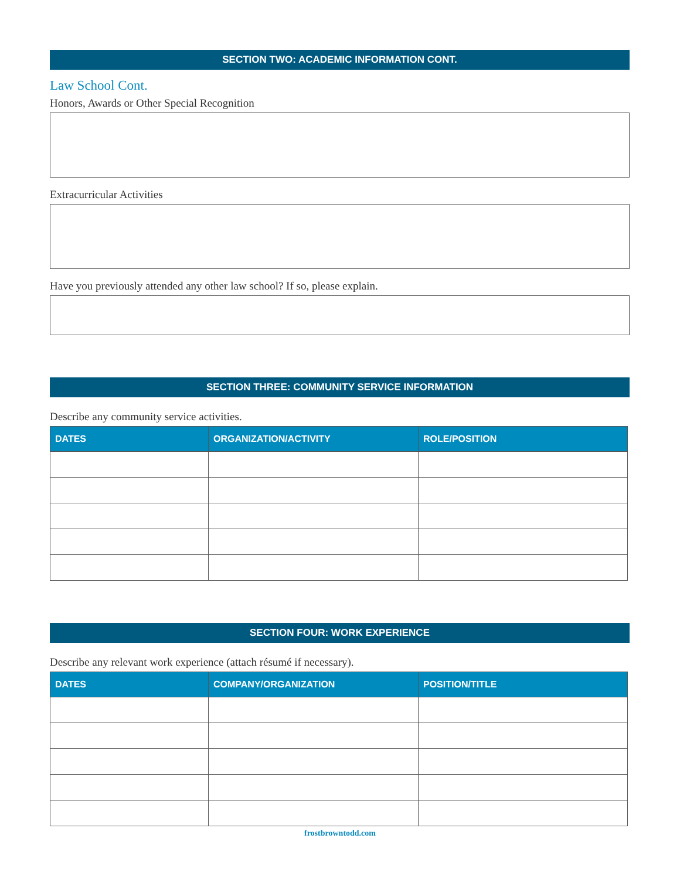SECTION TWO: ACADEMIC INFORMATION CONT.
Law School Cont.
Honors, Awards or Other Special Recognition
Extracurricular Activities
Have you previously attended any other law school? If so, please explain.
SECTION THREE: COMMUNITY SERVICE INFORMATION
Describe any community service activities.
| DATES | ORGANIZATION/ACTIVITY | ROLE/POSITION |
| --- | --- | --- |
SECTION FOUR: WORK EXPERIENCE
Describe any relevant work experience (attach résumé if necessary).
| DATES | COMPANY/ORGANIZATION | POSITION/TITLE |
| --- | --- | --- |
frostbrowntodd.com